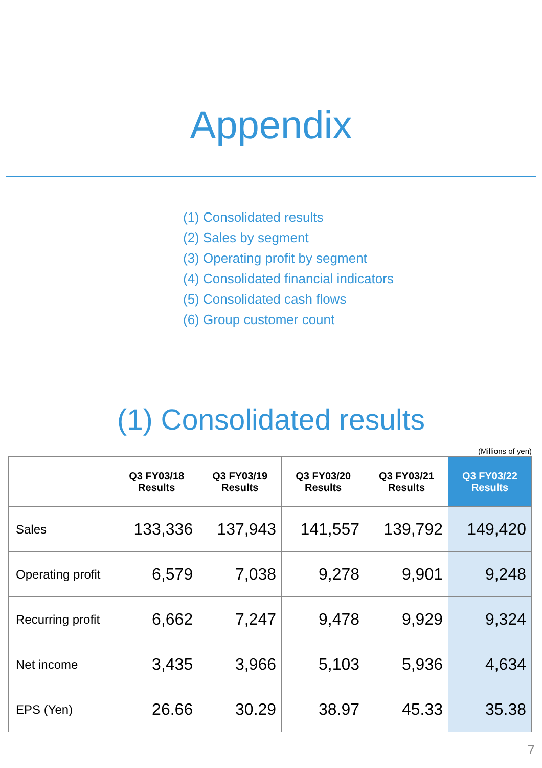Appendix
(1) Consolidated results
(2) Sales by segment
(3) Operating profit by segment
(4) Consolidated financial indicators
(5) Consolidated cash flows
(6) Group customer count
(1) Consolidated results
(Millions of yen)
| | Q3 FY03/18 Results | Q3 FY03/19 Results | Q3 FY03/20 Results | Q3 FY03/21 Results | Q3 FY03/22 Results |
| --- | --- | --- | --- | --- | --- |
| Sales | 133,336 | 137,943 | 141,557 | 139,792 | 149,420 |
| Operating profit | 6,579 | 7,038 | 9,278 | 9,901 | 9,248 |
| Recurring profit | 6,662 | 7,247 | 9,478 | 9,929 | 9,324 |
| Net income | 3,435 | 3,966 | 5,103 | 5,936 | 4,634 |
| EPS (Yen) | 26.66 | 30.29 | 38.97 | 45.33 | 35.38 |
7